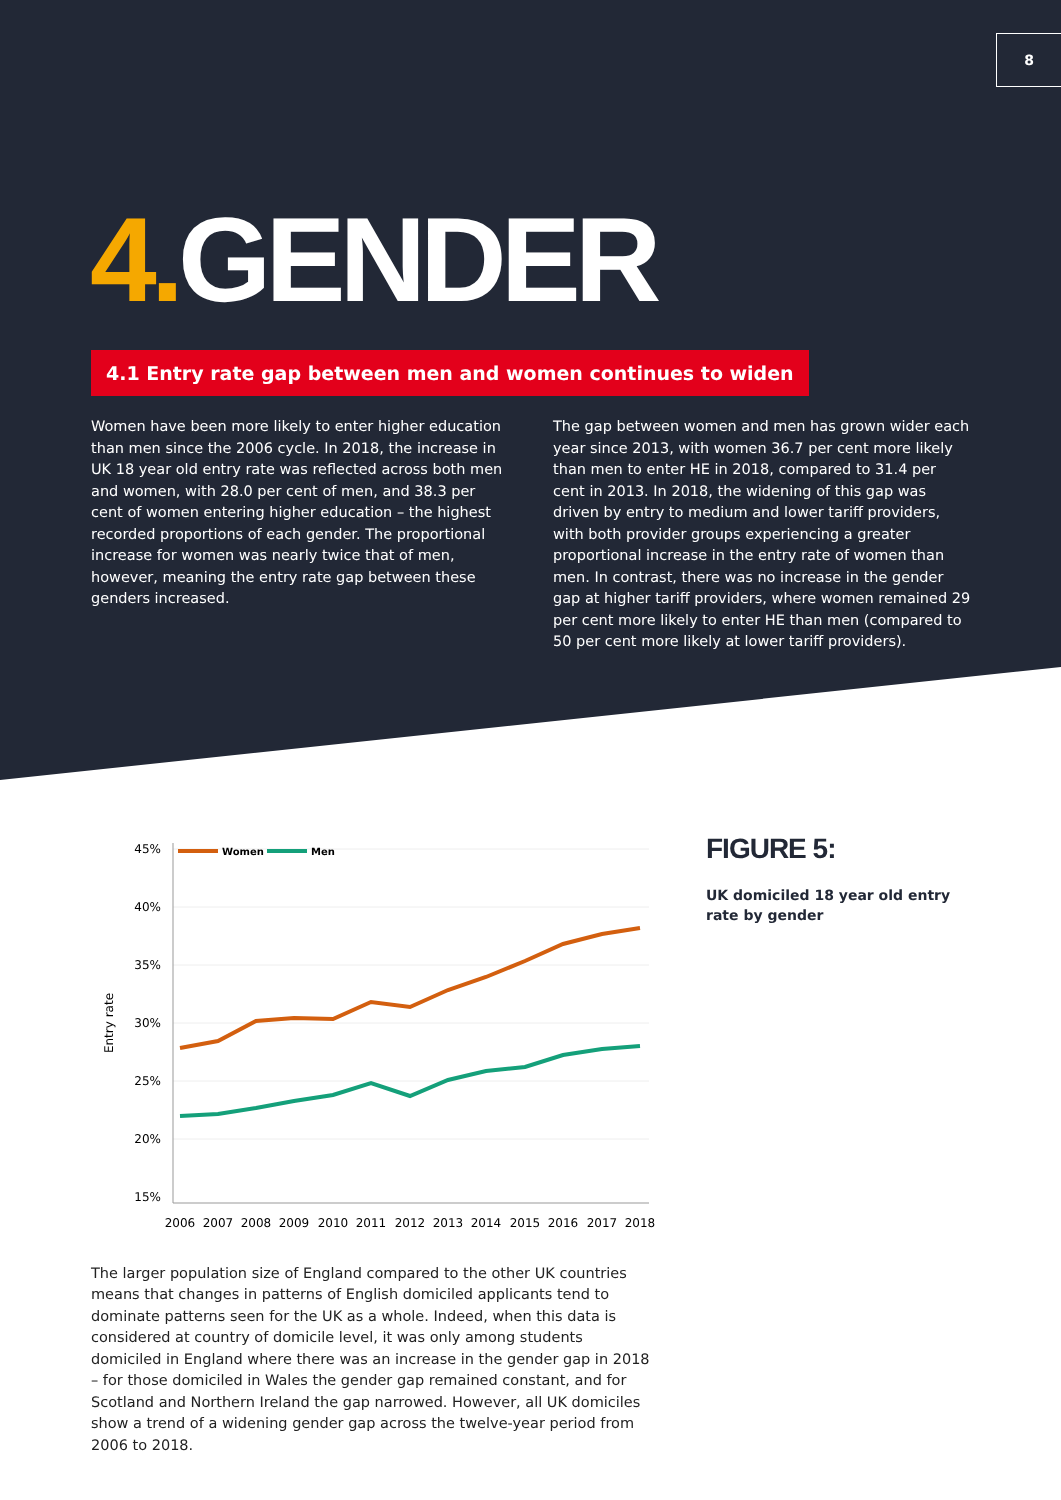8
4. GENDER
4.1 Entry rate gap between men and women continues to widen
Women have been more likely to enter higher education than men since the 2006 cycle. In 2018, the increase in UK 18 year old entry rate was reflected across both men and women, with 28.0 per cent of men, and 38.3 per cent of women entering higher education – the highest recorded proportions of each gender. The proportional increase for women was nearly twice that of men, however, meaning the entry rate gap between these genders increased.
The gap between women and men has grown wider each year since 2013, with women 36.7 per cent more likely than men to enter HE in 2018, compared to 31.4 per cent in 2013. In 2018, the widening of this gap was driven by entry to medium and lower tariff providers, with both provider groups experiencing a greater proportional increase in the entry rate of women than men. In contrast, there was no increase in the gender gap at higher tariff providers, where women remained 29 per cent more likely to enter HE than men (compared to 50 per cent more likely at lower tariff providers).
45%
40%
35%
30%
25%
20%
15%
Entry rate
2006
2007
2008
2009
2010
2011
2012
2013
2014
2015
2016
2017
2018
Women
Men
FIGURE 5:
UK domiciled 18 year old entry rate by gender
The larger population size of England compared to the other UK countries means that changes in patterns of English domiciled applicants tend to dominate patterns seen for the UK as a whole. Indeed, when this data is considered at country of domicile level, it was only among students domiciled in England where there was an increase in the gender gap in 2018 – for those domiciled in Wales the gender gap remained constant, and for Scotland and Northern Ireland the gap narrowed. However, all UK domiciles show a trend of a widening gender gap across the twelve-year period from 2006 to 2018.